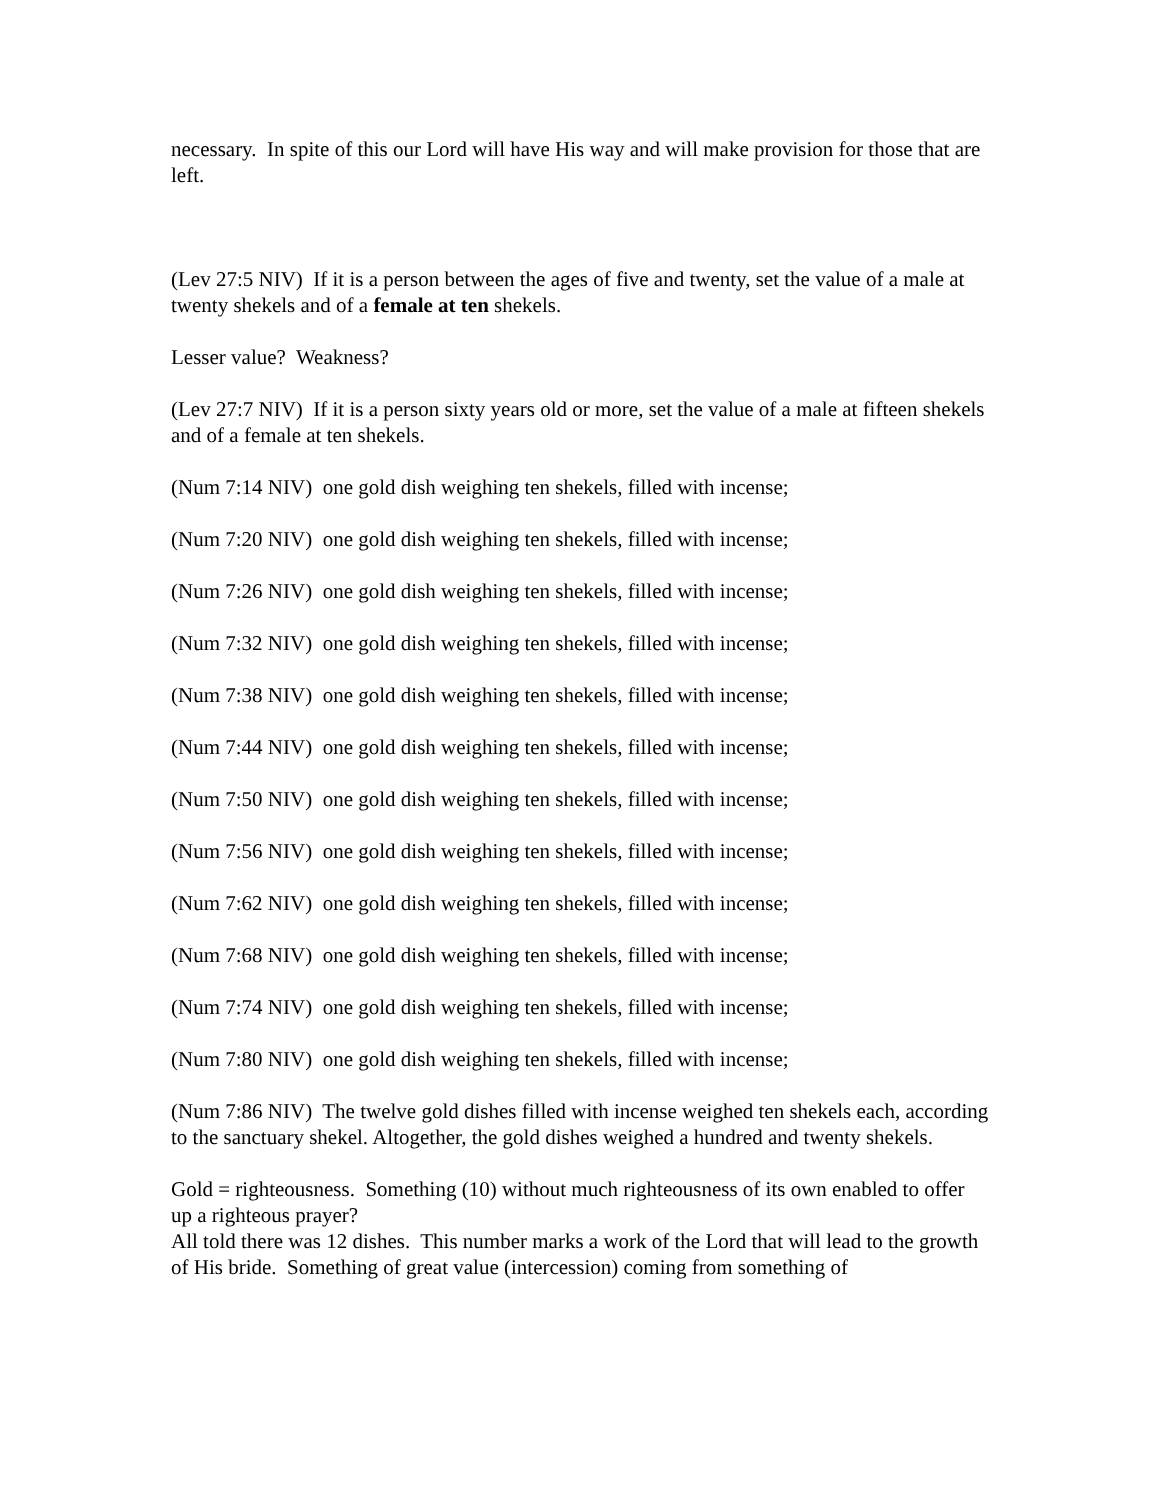necessary. In spite of this our Lord will have His way and will make provision for those that are left.
(Lev 27:5 NIV) If it is a person between the ages of five and twenty, set the value of a male at twenty shekels and of a female at ten shekels.
Lesser value? Weakness?
(Lev 27:7 NIV) If it is a person sixty years old or more, set the value of a male at fifteen shekels and of a female at ten shekels.
(Num 7:14 NIV) one gold dish weighing ten shekels, filled with incense;
(Num 7:20 NIV) one gold dish weighing ten shekels, filled with incense;
(Num 7:26 NIV) one gold dish weighing ten shekels, filled with incense;
(Num 7:32 NIV) one gold dish weighing ten shekels, filled with incense;
(Num 7:38 NIV) one gold dish weighing ten shekels, filled with incense;
(Num 7:44 NIV) one gold dish weighing ten shekels, filled with incense;
(Num 7:50 NIV) one gold dish weighing ten shekels, filled with incense;
(Num 7:56 NIV) one gold dish weighing ten shekels, filled with incense;
(Num 7:62 NIV) one gold dish weighing ten shekels, filled with incense;
(Num 7:68 NIV) one gold dish weighing ten shekels, filled with incense;
(Num 7:74 NIV) one gold dish weighing ten shekels, filled with incense;
(Num 7:80 NIV) one gold dish weighing ten shekels, filled with incense;
(Num 7:86 NIV) The twelve gold dishes filled with incense weighed ten shekels each, according to the sanctuary shekel. Altogether, the gold dishes weighed a hundred and twenty shekels.
Gold = righteousness. Something (10) without much righteousness of its own enabled to offer up a righteous prayer?
All told there was 12 dishes. This number marks a work of the Lord that will lead to the growth of His bride. Something of great value (intercession) coming from something of